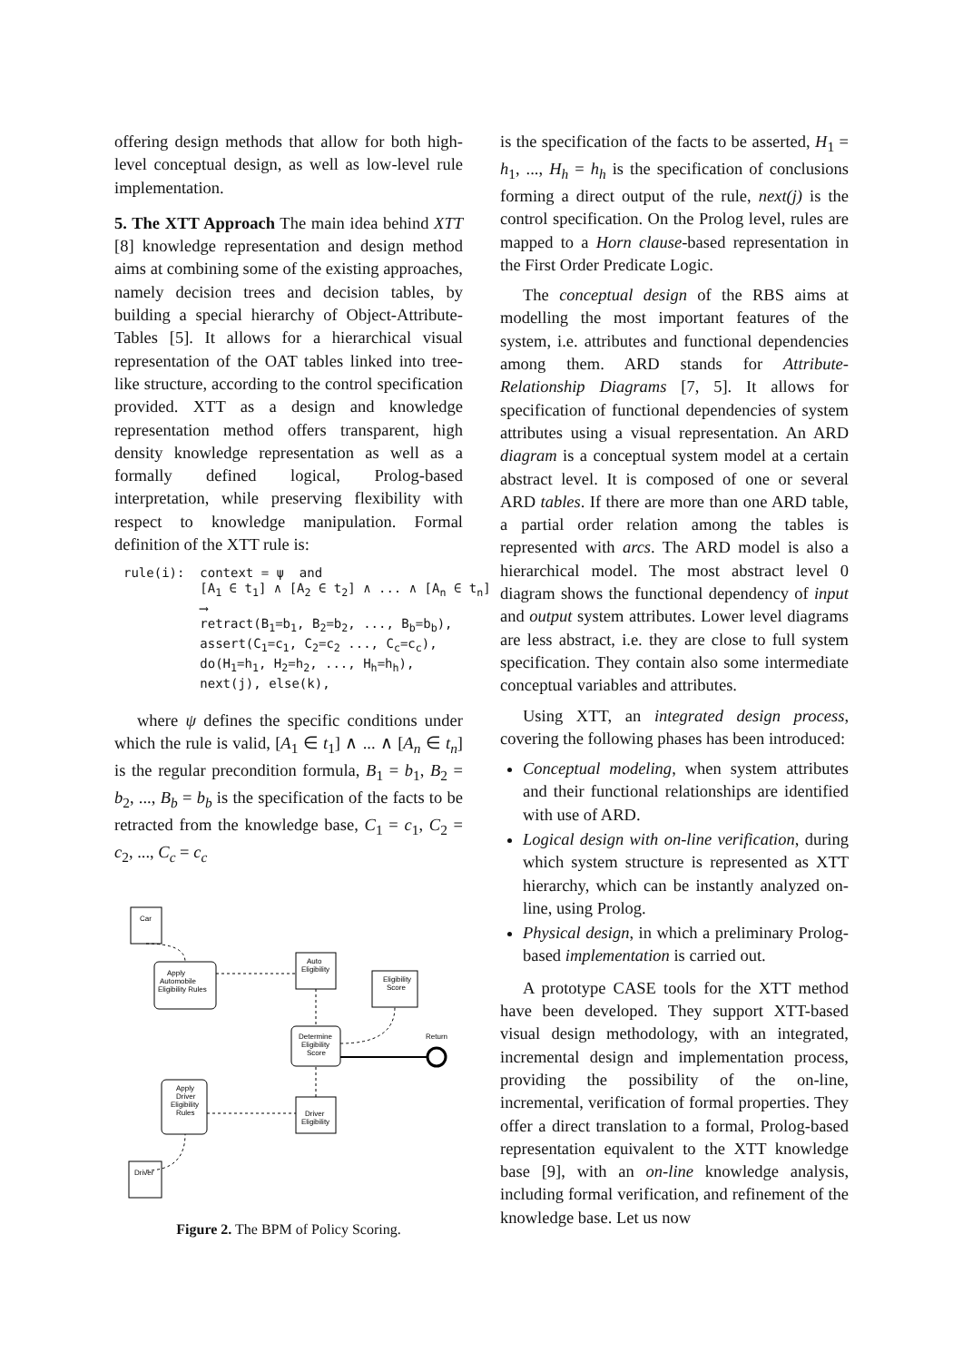offering design methods that allow for both high-level conceptual design, as well as low-level rule implementation.
5. The XTT Approach The main idea behind XTT [8] knowledge representation and design method aims at combining some of the existing approaches, namely decision trees and decision tables, by building a special hierarchy of Object-Attribute-Tables [5]. It allows for a hierarchical visual representation of the OAT tables linked into tree-like structure, according to the control specification provided. XTT as a design and knowledge representation method offers transparent, high density knowledge representation as well as a formally defined logical, Prolog-based interpretation, while preserving flexibility with respect to knowledge manipulation. Formal definition of the XTT rule is:
rule(i): context = ψ and [A<sub>1</sub> ∈ t<sub>1</sub>] ∧ [A<sub>2</sub> ∈ t<sub>2</sub>] ∧ ... ∧ [A<sub>n</sub> ∈ t<sub>n</sub>] ⟶ retract(B<sub>1</sub>=b<sub>1</sub>, B<sub>2</sub>=b<sub>2</sub>, ..., B<sub>b</sub>=b<sub>b</sub>), assert(C<sub>1</sub>=c<sub>1</sub>, C<sub>2</sub>=c<sub>2</sub> ..., C<sub>c</sub>=c<sub>c</sub>), do(H<sub>1</sub>=h<sub>1</sub>, H<sub>2</sub>=h<sub>2</sub>, ..., H<sub>h</sub>=h<sub>h</sub>), next(j), else(k),
where ψ defines the specific conditions under which the rule is valid, [A<sub>1</sub> ∈ t<sub>1</sub>] ∧ ... ∧ [A<sub>n</sub> ∈ t<sub>n</sub>] is the regular precondition formula, B<sub>1</sub> = b<sub>1</sub>, B<sub>2</sub> = b<sub>2</sub>, ..., B<sub>b</sub> = b<sub>b</sub> is the specification of the facts to be retracted from the knowledge base, C<sub>1</sub> = c<sub>1</sub>, C<sub>2</sub> = c<sub>2</sub>, ..., C<sub>c</sub> = c<sub>c</sub>
Car
Apply
Automobile
Eligibility Rules
Auto
Eligibility
Eligibility
Score
Determine
Eligibility
Score
Return
Apply
Driver
Eligibility
Rules
Driver
Eligibility
Driver
Figure 2. The BPM of Policy Scoring.
is the specification of the facts to be asserted, H<sub>1</sub> = h<sub>1</sub>, ..., H<sub>h</sub> = h<sub>h</sub> is the specification of conclusions forming a direct output of the rule, next(j) is the control specification. On the Prolog level, rules are mapped to a Horn clause-based representation in the First Order Predicate Logic.
The conceptual design of the RBS aims at modelling the most important features of the system, i.e. attributes and functional dependencies among them. ARD stands for Attribute-Relationship Diagrams [7, 5]. It allows for specification of functional dependencies of system attributes using a visual representation. An ARD diagram is a conceptual system model at a certain abstract level. It is composed of one or several ARD tables. If there are more than one ARD table, a partial order relation among the tables is represented with arcs. The ARD model is also a hierarchical model. The most abstract level 0 diagram shows the functional dependency of input and output system attributes. Lower level diagrams are less abstract, i.e. they are close to full system specification. They contain also some intermediate conceptual variables and attributes.
Using XTT, an integrated design process, covering the following phases has been introduced:
Conceptual modeling, when system attributes and their functional relationships are identified with use of ARD.
Logical design with on-line verification, during which system structure is represented as XTT hierarchy, which can be instantly analyzed on-line, using Prolog.
Physical design, in which a preliminary Prolog-based implementation is carried out.
A prototype CASE tools for the XTT method have been developed. They support XTT-based visual design methodology, with an integrated, incremental design and implementation process, providing the possibility of the on-line, incremental, verification of formal properties. They offer a direct translation to a formal, Prolog-based representation equivalent to the XTT knowledge base [9], with an on-line knowledge analysis, including formal verification, and refinement of the knowledge base. Let us now